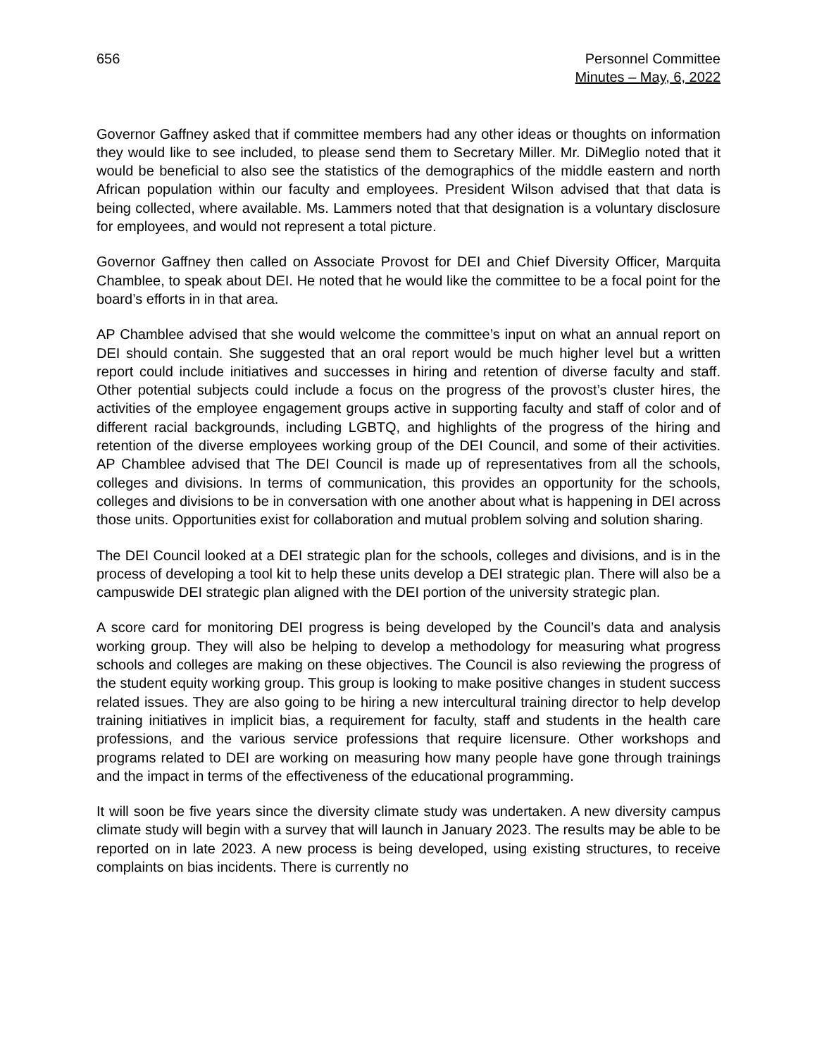656 Personnel Committee
Minutes – May, 6, 2022
Governor Gaffney asked that if committee members had any other ideas or thoughts on information they would like to see included, to please send them to Secretary Miller. Mr. DiMeglio noted that it would be beneficial to also see the statistics of the demographics of the middle eastern and north African population within our faculty and employees. President Wilson advised that that data is being collected, where available. Ms. Lammers noted that that designation is a voluntary disclosure for employees, and would not represent a total picture.
Governor Gaffney then called on Associate Provost for DEI and Chief Diversity Officer, Marquita Chamblee, to speak about DEI. He noted that he would like the committee to be a focal point for the board’s efforts in in that area.
AP Chamblee advised that she would welcome the committee’s input on what an annual report on DEI should contain. She suggested that an oral report would be much higher level but a written report could include initiatives and successes in hiring and retention of diverse faculty and staff. Other potential subjects could include a focus on the progress of the provost’s cluster hires, the activities of the employee engagement groups active in supporting faculty and staff of color and of different racial backgrounds, including LGBTQ, and highlights of the progress of the hiring and retention of the diverse employees working group of the DEI Council, and some of their activities. AP Chamblee advised that The DEI Council is made up of representatives from all the schools, colleges and divisions. In terms of communication, this provides an opportunity for the schools, colleges and divisions to be in conversation with one another about what is happening in DEI across those units. Opportunities exist for collaboration and mutual problem solving and solution sharing.
The DEI Council looked at a DEI strategic plan for the schools, colleges and divisions, and is in the process of developing a tool kit to help these units develop a DEI strategic plan. There will also be a campuswide DEI strategic plan aligned with the DEI portion of the university strategic plan.
A score card for monitoring DEI progress is being developed by the Council’s data and analysis working group. They will also be helping to develop a methodology for measuring what progress schools and colleges are making on these objectives. The Council is also reviewing the progress of the student equity working group. This group is looking to make positive changes in student success related issues. They are also going to be hiring a new intercultural training director to help develop training initiatives in implicit bias, a requirement for faculty, staff and students in the health care professions, and the various service professions that require licensure. Other workshops and programs related to DEI are working on measuring how many people have gone through trainings and the impact in terms of the effectiveness of the educational programming.
It will soon be five years since the diversity climate study was undertaken. A new diversity campus climate study will begin with a survey that will launch in January 2023. The results may be able to be reported on in late 2023. A new process is being developed, using existing structures, to receive complaints on bias incidents. There is currently no